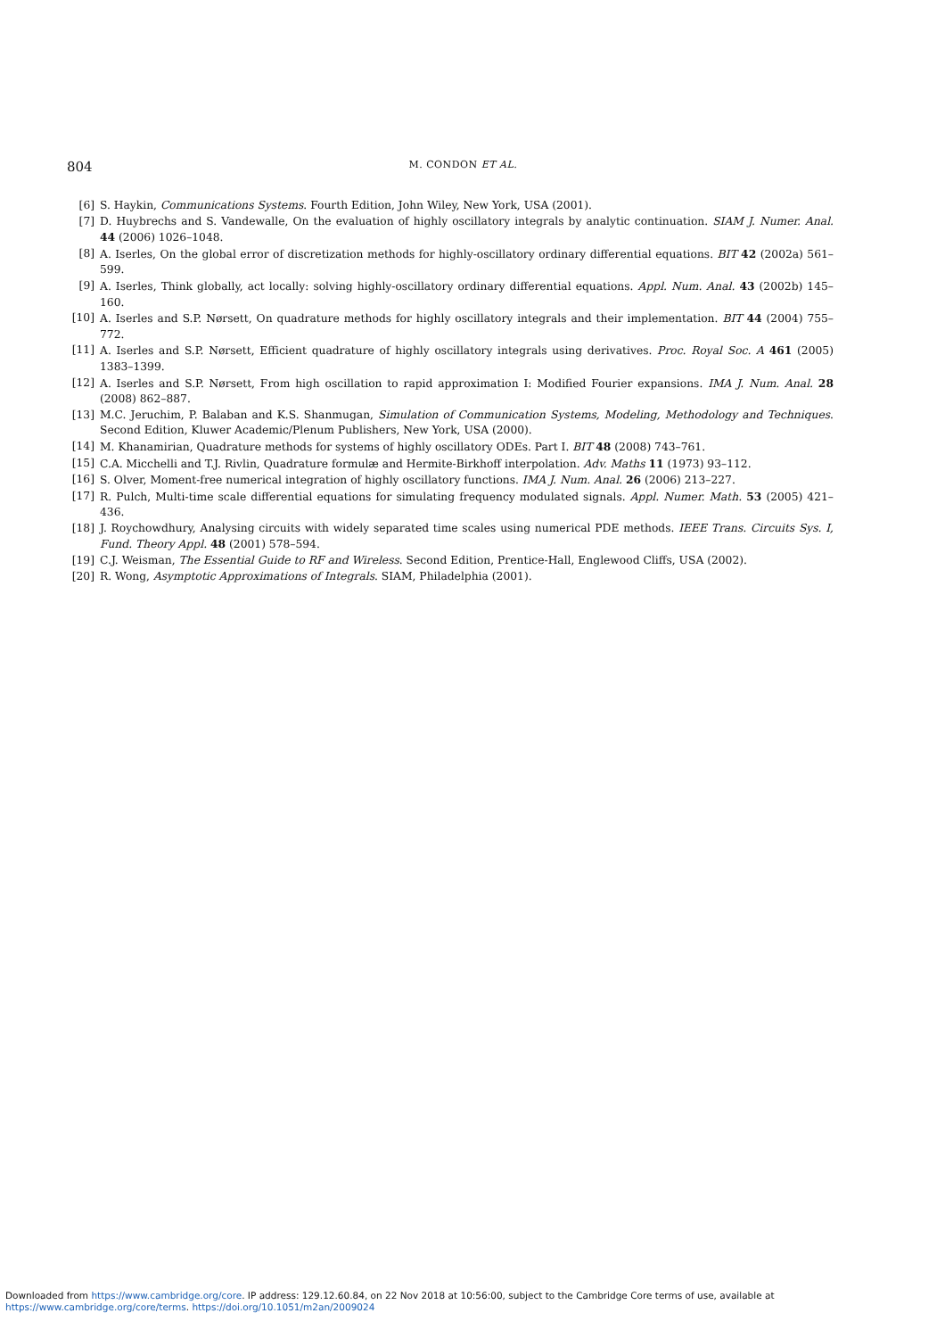804
M. CONDON ET AL.
[6] S. Haykin, Communications Systems. Fourth Edition, John Wiley, New York, USA (2001).
[7] D. Huybrechs and S. Vandewalle, On the evaluation of highly oscillatory integrals by analytic continuation. SIAM J. Numer. Anal. 44 (2006) 1026–1048.
[8] A. Iserles, On the global error of discretization methods for highly-oscillatory ordinary differential equations. BIT 42 (2002a) 561–599.
[9] A. Iserles, Think globally, act locally: solving highly-oscillatory ordinary differential equations. Appl. Num. Anal. 43 (2002b) 145–160.
[10] A. Iserles and S.P. Nørsett, On quadrature methods for highly oscillatory integrals and their implementation. BIT 44 (2004) 755–772.
[11] A. Iserles and S.P. Nørsett, Efficient quadrature of highly oscillatory integrals using derivatives. Proc. Royal Soc. A 461 (2005) 1383–1399.
[12] A. Iserles and S.P. Nørsett, From high oscillation to rapid approximation I: Modified Fourier expansions. IMA J. Num. Anal. 28 (2008) 862–887.
[13] M.C. Jeruchim, P. Balaban and K.S. Shanmugan, Simulation of Communication Systems, Modeling, Methodology and Techniques. Second Edition, Kluwer Academic/Plenum Publishers, New York, USA (2000).
[14] M. Khanamirian, Quadrature methods for systems of highly oscillatory ODEs. Part I. BIT 48 (2008) 743–761.
[15] C.A. Micchelli and T.J. Rivlin, Quadrature formulæ and Hermite-Birkhoff interpolation. Adv. Maths 11 (1973) 93–112.
[16] S. Olver, Moment-free numerical integration of highly oscillatory functions. IMA J. Num. Anal. 26 (2006) 213–227.
[17] R. Pulch, Multi-time scale differential equations for simulating frequency modulated signals. Appl. Numer. Math. 53 (2005) 421–436.
[18] J. Roychowdhury, Analysing circuits with widely separated time scales using numerical PDE methods. IEEE Trans. Circuits Sys. I, Fund. Theory Appl. 48 (2001) 578–594.
[19] C.J. Weisman, The Essential Guide to RF and Wireless. Second Edition, Prentice-Hall, Englewood Cliffs, USA (2002).
[20] R. Wong, Asymptotic Approximations of Integrals. SIAM, Philadelphia (2001).
Downloaded from https://www.cambridge.org/core. IP address: 129.12.60.84, on 22 Nov 2018 at 10:56:00, subject to the Cambridge Core terms of use, available at
https://www.cambridge.org/core/terms. https://doi.org/10.1051/m2an/2009024